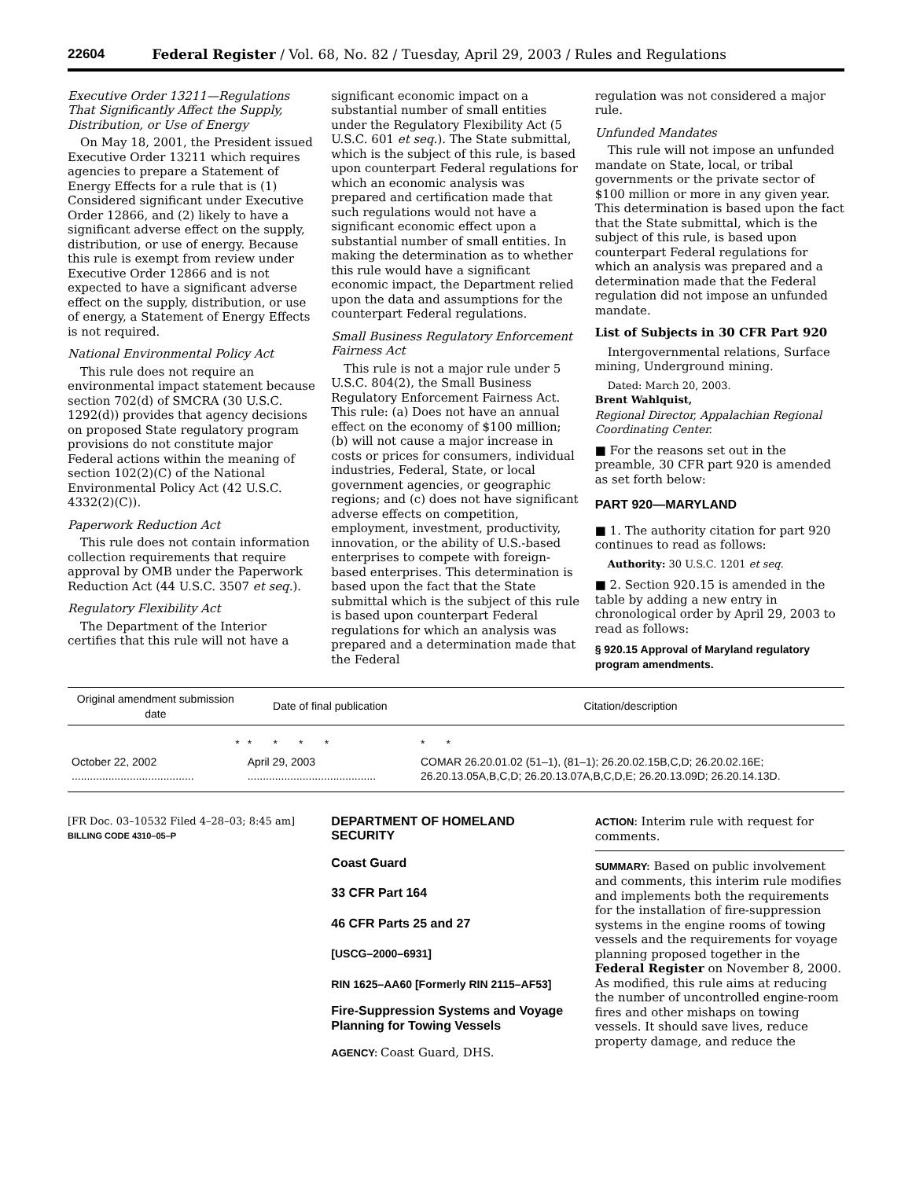22604 Federal Register / Vol. 68, No. 82 / Tuesday, April 29, 2003 / Rules and Regulations
Executive Order 13211—Regulations That Significantly Affect the Supply, Distribution, or Use of Energy
On May 18, 2001, the President issued Executive Order 13211 which requires agencies to prepare a Statement of Energy Effects for a rule that is (1) Considered significant under Executive Order 12866, and (2) likely to have a significant adverse effect on the supply, distribution, or use of energy. Because this rule is exempt from review under Executive Order 12866 and is not expected to have a significant adverse effect on the supply, distribution, or use of energy, a Statement of Energy Effects is not required.
National Environmental Policy Act
This rule does not require an environmental impact statement because section 702(d) of SMCRA (30 U.S.C. 1292(d)) provides that agency decisions on proposed State regulatory program provisions do not constitute major Federal actions within the meaning of section 102(2)(C) of the National Environmental Policy Act (42 U.S.C. 4332(2)(C)).
Paperwork Reduction Act
This rule does not contain information collection requirements that require approval by OMB under the Paperwork Reduction Act (44 U.S.C. 3507 et seq.).
Regulatory Flexibility Act
The Department of the Interior certifies that this rule will not have a
significant economic impact on a substantial number of small entities under the Regulatory Flexibility Act (5 U.S.C. 601 et seq.). The State submittal, which is the subject of this rule, is based upon counterpart Federal regulations for which an economic analysis was prepared and certification made that such regulations would not have a significant economic effect upon a substantial number of small entities. In making the determination as to whether this rule would have a significant economic impact, the Department relied upon the data and assumptions for the counterpart Federal regulations.
Small Business Regulatory Enforcement Fairness Act
This rule is not a major rule under 5 U.S.C. 804(2), the Small Business Regulatory Enforcement Fairness Act. This rule: (a) Does not have an annual effect on the economy of $100 million; (b) will not cause a major increase in costs or prices for consumers, individual industries, Federal, State, or local government agencies, or geographic regions; and (c) does not have significant adverse effects on competition, employment, investment, productivity, innovation, or the ability of U.S.-based enterprises to compete with foreign-based enterprises. This determination is based upon the fact that the State submittal which is the subject of this rule is based upon counterpart Federal regulations for which an analysis was prepared and a determination made that the Federal
regulation was not considered a major rule.
Unfunded Mandates
This rule will not impose an unfunded mandate on State, local, or tribal governments or the private sector of $100 million or more in any given year. This determination is based upon the fact that the State submittal, which is the subject of this rule, is based upon counterpart Federal regulations for which an analysis was prepared and a determination made that the Federal regulation did not impose an unfunded mandate.
List of Subjects in 30 CFR Part 920
Intergovernmental relations, Surface mining, Underground mining.
Dated: March 20, 2003.
Brent Wahlquist,
Regional Director, Appalachian Regional Coordinating Center.
■ For the reasons set out in the preamble, 30 CFR part 920 is amended as set forth below:
PART 920—MARYLAND
■ 1. The authority citation for part 920 continues to read as follows:
Authority: 30 U.S.C. 1201 et seq.
■ 2. Section 920.15 is amended in the table by adding a new entry in chronological order by April 29, 2003 to read as follows:
§ 920.15 Approval of Maryland regulatory program amendments.
| Original amendment submission date | Date of final publication | Citation/description |
| --- | --- | --- |
| * | * * * * | * * |
| October 22, 2002 ........................................ | April 29, 2003 .......................................... | COMAR 26.20.01.02 (51–1), (81–1); 26.20.02.15B,C,D; 26.20.02.16E; 26.20.13.05A,B,C,D; 26.20.13.07A,B,C,D,E; 26.20.13.09D; 26.20.14.13D. |
[FR Doc. 03–10532 Filed 4–28–03; 8:45 am]
BILLING CODE 4310–05–P
DEPARTMENT OF HOMELAND SECURITY
Coast Guard
33 CFR Part 164
46 CFR Parts 25 and 27
[USCG–2000–6931]
RIN 1625–AA60 [Formerly RIN 2115–AF53]
Fire-Suppression Systems and Voyage Planning for Towing Vessels
AGENCY: Coast Guard, DHS.
ACTION: Interim rule with request for comments.
SUMMARY: Based on public involvement and comments, this interim rule modifies and implements both the requirements for the installation of fire-suppression systems in the engine rooms of towing vessels and the requirements for voyage planning proposed together in the Federal Register on November 8, 2000. As modified, this rule aims at reducing the number of uncontrolled engine-room fires and other mishaps on towing vessels. It should save lives, reduce property damage, and reduce the